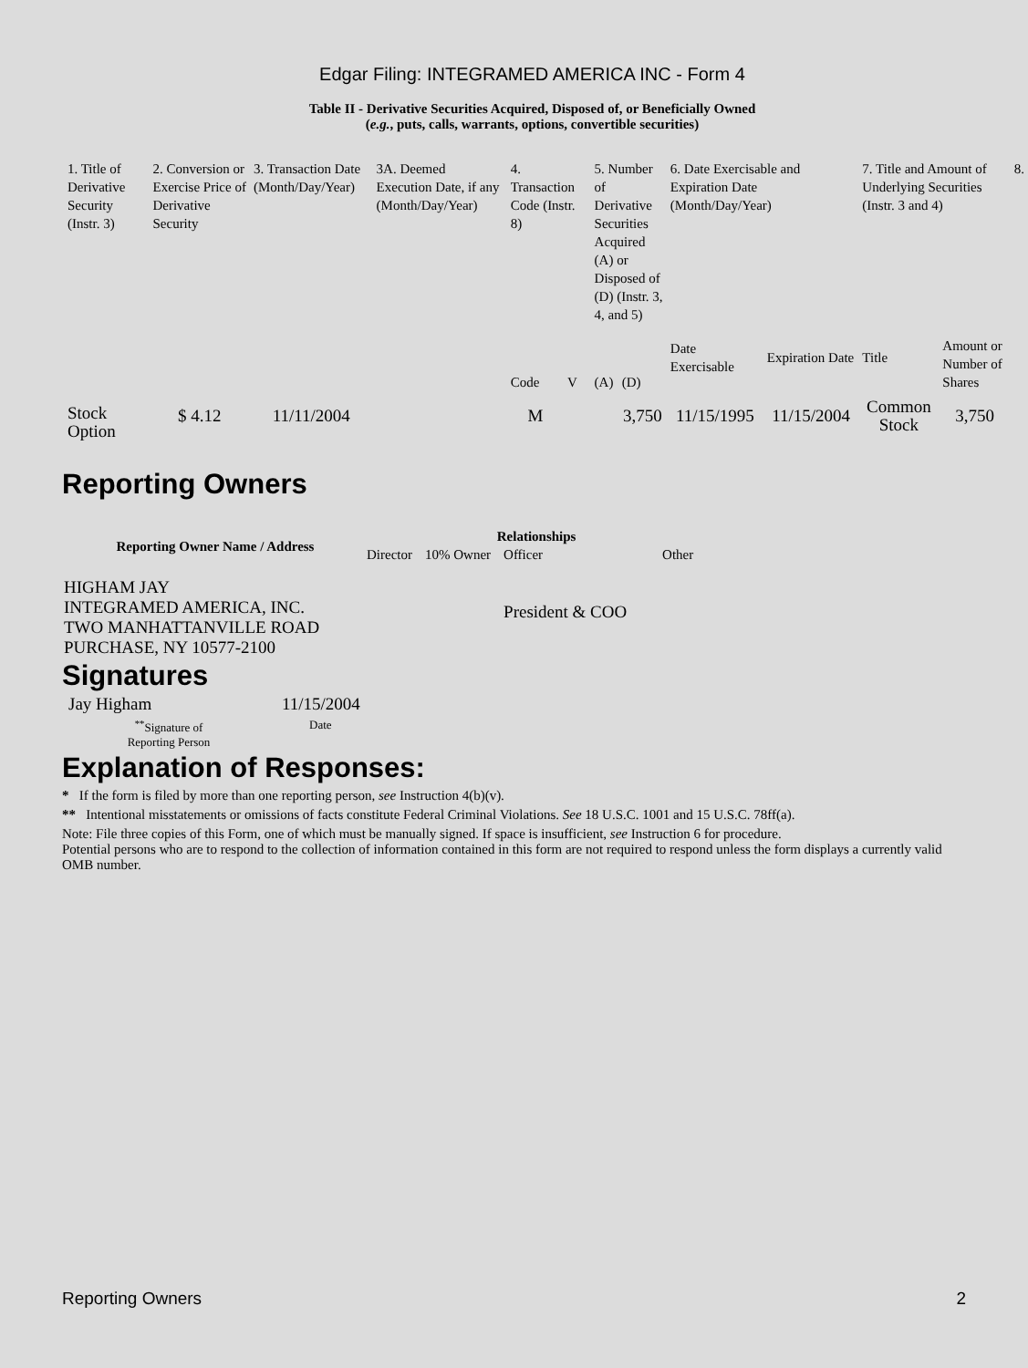Edgar Filing: INTEGRAMED AMERICA INC - Form 4
Table II - Derivative Securities Acquired, Disposed of, or Beneficially Owned
(e.g., puts, calls, warrants, options, convertible securities)
| 1. Title of Derivative Security (Instr. 3) | 2. Conversion or Exercise Price of Derivative Security | 3. Transaction Date (Month/Day/Year) | 3A. Deemed Execution Date, if any (Month/Day/Year) | 4. Transaction Code (Instr. 8) | | 5. Number of Derivative Securities Acquired (A) or Disposed of (D) (Instr. 3, 4, and 5) | | 6. Date Exercisable and Expiration Date (Month/Day/Year) | | 7. Title and Amount of Underlying Securities (Instr. 3 and 4) | | 8. |
| --- | --- | --- | --- | --- | --- | --- | --- | --- | --- | --- | --- | --- |
| | | | | Code | V | (A) | (D) | Date Exercisable | Expiration Date | Title | Amount or Number of Shares | |
| Stock Option | $ 4.12 | 11/11/2004 | | M | | | 3,750 | 11/15/1995 | 11/15/2004 | Common Stock | 3,750 | |
Reporting Owners
| Reporting Owner Name / Address | Relationships | | | |
| --- | --- | --- | --- | --- |
| | Director | 10% Owner | Officer | Other |
| HIGHAM JAY INTEGRAMED AMERICA, INC. TWO MANHATTANVILLE ROAD PURCHASE, NY 10577-2100 | | | President & COO | |
Signatures
| Jay Higham | 11/15/2004 |
| <sup>**</sup> Signature of Reporting Person | Date |
Explanation of Responses:
* If the form is filed by more than one reporting person, see Instruction 4(b)(v).
** Intentional misstatements or omissions of facts constitute Federal Criminal Violations. See 18 U.S.C. 1001 and 15 U.S.C. 78ff(a).
Note: File three copies of this Form, one of which must be manually signed. If space is insufficient, see Instruction 6 for procedure.
Potential persons who are to respond to the collection of information contained in this form are not required to respond unless the form displays a currently valid OMB number.
Reporting Owners 2